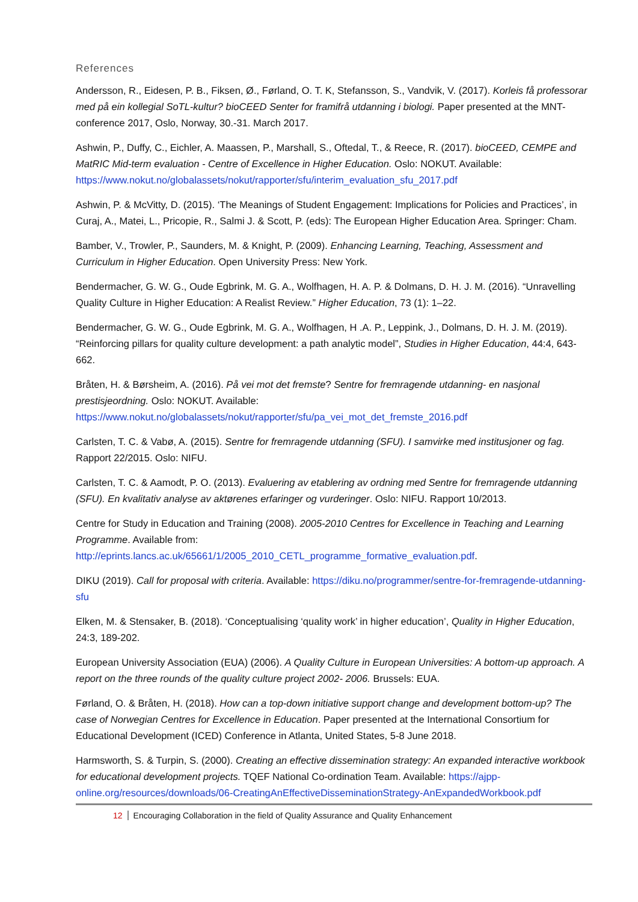References
Andersson, R., Eidesen, P. B., Fiksen, Ø., Førland, O. T. K, Stefansson, S., Vandvik, V. (2017). Korleis få professorar med på ein kollegial SoTL-kultur? bioCEED Senter for framifrå utdanning i biologi. Paper presented at the MNT-conference 2017, Oslo, Norway, 30.-31. March 2017.
Ashwin, P., Duffy, C., Eichler, A. Maassen, P., Marshall, S., Oftedal, T., & Reece, R. (2017). bioCEED, CEMPE and MatRIC Mid-term evaluation - Centre of Excellence in Higher Education. Oslo: NOKUT. Available: https://www.nokut.no/globalassets/nokut/rapporter/sfu/interim_evaluation_sfu_2017.pdf
Ashwin, P. & McVitty, D. (2015). ‘The Meanings of Student Engagement: Implications for Policies and Practices’, in Curaj, A., Matei, L., Pricopie, R., Salmi J. & Scott, P. (eds): The European Higher Education Area. Springer: Cham.
Bamber, V., Trowler, P., Saunders, M. & Knight, P. (2009). Enhancing Learning, Teaching, Assessment and Curriculum in Higher Education. Open University Press: New York.
Bendermacher, G. W. G., Oude Egbrink, M. G. A., Wolfhagen, H. A. P. & Dolmans, D. H. J. M. (2016). “Unravelling Quality Culture in Higher Education: A Realist Review.” Higher Education, 73 (1): 1–22.
Bendermacher, G. W. G., Oude Egbrink, M. G. A., Wolfhagen, H .A. P., Leppink, J., Dolmans, D. H. J. M. (2019). “Reinforcing pillars for quality culture development: a path analytic model”, Studies in Higher Education, 44:4, 643-662.
Bråten, H. & Børsheim, A. (2016). På vei mot det fremste? Sentre for fremragende utdanning- en nasjonal prestisjeordning. Oslo: NOKUT. Available: https://www.nokut.no/globalassets/nokut/rapporter/sfu/pa_vei_mot_det_fremste_2016.pdf
Carlsten, T. C. & Vabø, A. (2015). Sentre for fremragende utdanning (SFU). I samvirke med institusjoner og fag. Rapport 22/2015. Oslo: NIFU.
Carlsten, T. C. & Aamodt, P. O. (2013). Evaluering av etablering av ordning med Sentre for fremragende utdanning (SFU). En kvalitativ analyse av aktørenes erfaringer og vurderinger. Oslo: NIFU. Rapport 10/2013.
Centre for Study in Education and Training (2008). 2005-2010 Centres for Excellence in Teaching and Learning Programme. Available from: http://eprints.lancs.ac.uk/65661/1/2005_2010_CETL_programme_formative_evaluation.pdf.
DIKU (2019). Call for proposal with criteria. Available: https://diku.no/programmer/sentre-for-fremragende-utdanning-sfu
Elken, M. & Stensaker, B. (2018). ‘Conceptualising ‘quality work’ in higher education’, Quality in Higher Education, 24:3, 189-202.
European University Association (EUA) (2006). A Quality Culture in European Universities: A bottom-up approach. A report on the three rounds of the quality culture project 2002- 2006. Brussels: EUA.
Førland, O. & Bråten, H. (2018). How can a top-down initiative support change and development bottom-up? The case of Norwegian Centres for Excellence in Education. Paper presented at the International Consortium for Educational Development (ICED) Conference in Atlanta, United States, 5-8 June 2018.
Harmsworth, S. & Turpin, S. (2000). Creating an effective dissemination strategy: An expanded interactive workbook for educational development projects. TQEF National Co-ordination Team. Available: https://ajpp-online.org/resources/downloads/06-CreatingAnEffectiveDisseminationStrategy-AnExpandedWorkbook.pdf
12 Encouraging Collaboration in the field of Quality Assurance and Quality Enhancement